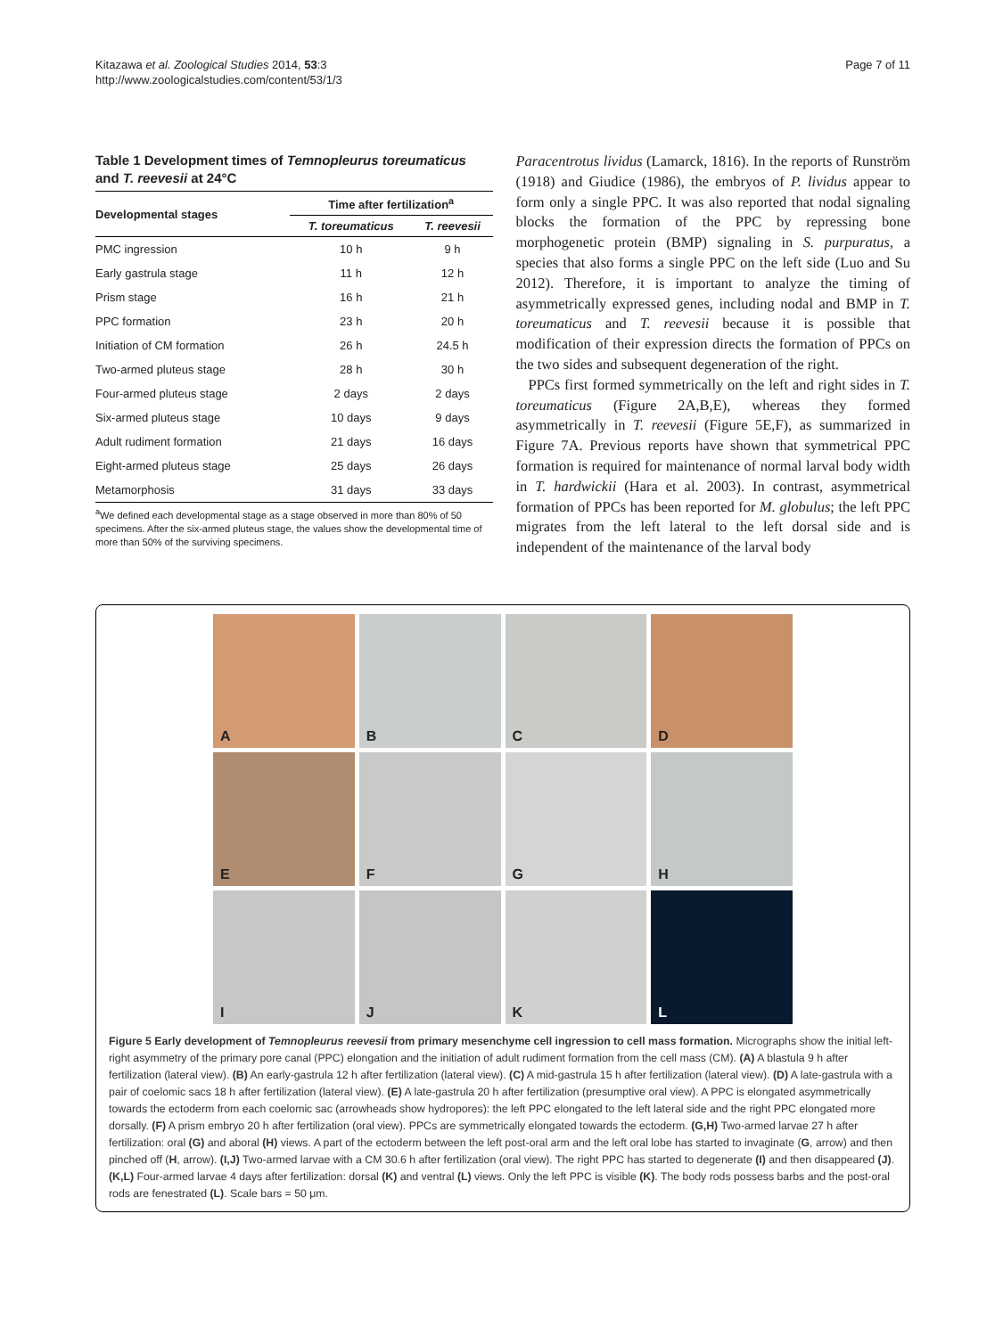Kitazawa et al. Zoological Studies 2014, 53:3
http://www.zoologicalstudies.com/content/53/1/3
Page 7 of 11
Table 1 Development times of Temnopleurus toreumaticus and T. reevesii at 24°C
| Developmental stages | Time after fertilization<sup>a</sup> | |
| --- | --- | --- |
| | T. toreumaticus | T. reevesii |
| PMC ingression | 10 h | 9 h |
| Early gastrula stage | 11 h | 12 h |
| Prism stage | 16 h | 21 h |
| PPC formation | 23 h | 20 h |
| Initiation of CM formation | 26 h | 24.5 h |
| Two-armed pluteus stage | 28 h | 30 h |
| Four-armed pluteus stage | 2 days | 2 days |
| Six-armed pluteus stage | 10 days | 9 days |
| Adult rudiment formation | 21 days | 16 days |
| Eight-armed pluteus stage | 25 days | 26 days |
| Metamorphosis | 31 days | 33 days |
<sup>a</sup> We defined each developmental stage as a stage observed in more than 80% of 50 specimens. After the six-armed pluteus stage, the values show the developmental time of more than 50% of the surviving specimens.
Paracentrotus lividus (Lamarck, 1816). In the reports of Runström (1918) and Giudice (1986), the embryos of P. lividus appear to form only a single PPC. It was also reported that nodal signaling blocks the formation of the PPC by repressing bone morphogenetic protein (BMP) signaling in S. purpuratus, a species that also forms a single PPC on the left side (Luo and Su 2012). Therefore, it is important to analyze the timing of asymmetrically expressed genes, including nodal and BMP in T. toreumaticus and T. reevesii because it is possible that modification of their expression directs the formation of PPCs on the two sides and subsequent degeneration of the right.
PPCs first formed symmetrically on the left and right sides in T. toreumaticus (Figure 2A,B,E), whereas they formed asymmetrically in T. reevesii (Figure 5E,F), as summarized in Figure 7A. Previous reports have shown that symmetrical PPC formation is required for maintenance of normal larval body width in T. hardwickii (Hara et al. 2003). In contrast, asymmetrical formation of PPCs has been reported for M. globulus; the left PPC migrates from the left lateral to the left dorsal side and is independent of the maintenance of the larval body
A
B
C
D
E
F
G
H
I
J
K
L
Figure 5 Early development of Temnopleurus reevesii from primary mesenchyme cell ingression to cell mass formation. Micrographs show the initial left-right asymmetry of the primary pore canal (PPC) elongation and the initiation of adult rudiment formation from the cell mass (CM). (A) A blastula 9 h after fertilization (lateral view). (B) An early-gastrula 12 h after fertilization (lateral view). (C) A mid-gastrula 15 h after fertilization (lateral view). (D) A late-gastrula with a pair of coelomic sacs 18 h after fertilization (lateral view). (E) A late-gastrula 20 h after fertilization (presumptive oral view). A PPC is elongated asymmetrically towards the ectoderm from each coelomic sac (arrowheads show hydropores): the left PPC elongated to the left lateral side and the right PPC elongated more dorsally. (F) A prism embryo 20 h after fertilization (oral view). PPCs are symmetrically elongated towards the ectoderm. (G,H) Two-armed larvae 27 h after fertilization: oral (G) and aboral (H) views. A part of the ectoderm between the left post-oral arm and the left oral lobe has started to invaginate (G, arrow) and then pinched off (H, arrow). (I,J) Two-armed larvae with a CM 30.6 h after fertilization (oral view). The right PPC has started to degenerate (I) and then disappeared (J). (K,L) Four-armed larvae 4 days after fertilization: dorsal (K) and ventral (L) views. Only the left PPC is visible (K). The body rods possess barbs and the post-oral rods are fenestrated (L). Scale bars = 50 μm.